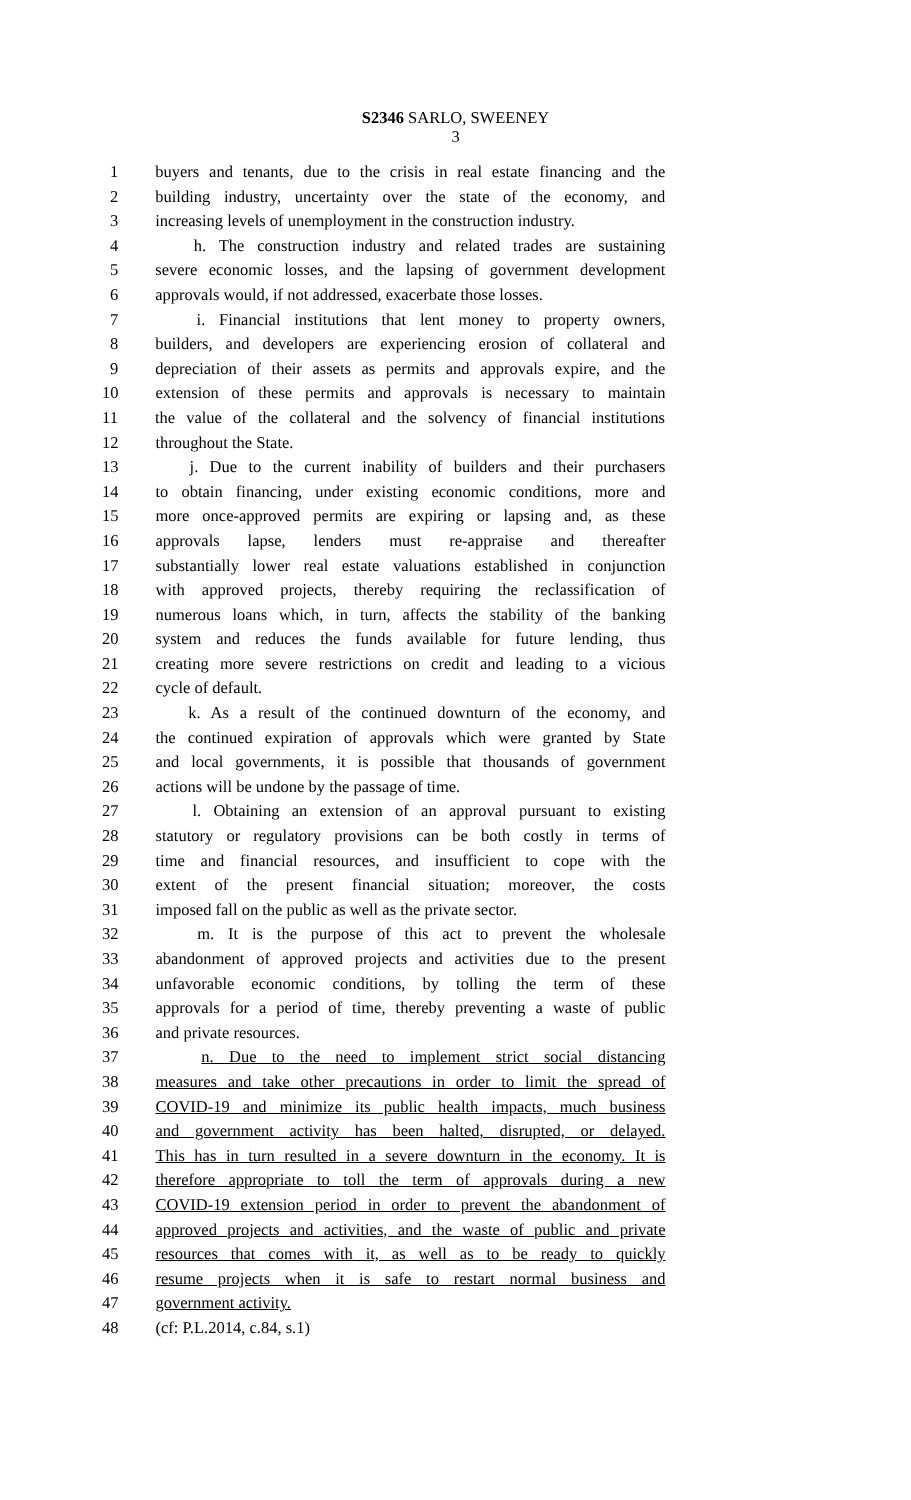S2346 SARLO, SWEENEY
3
1 buyers and tenants, due to the crisis in real estate financing and the
2 building industry, uncertainty over the state of the economy, and
3 increasing levels of unemployment in the construction industry.
4 h. The construction industry and related trades are sustaining
5 severe economic losses, and the lapsing of government development
6 approvals would, if not addressed, exacerbate those losses.
7 i. Financial institutions that lent money to property owners,
8 builders, and developers are experiencing erosion of collateral and
9 depreciation of their assets as permits and approvals expire, and the
10 extension of these permits and approvals is necessary to maintain
11 the value of the collateral and the solvency of financial institutions
12 throughout the State.
13 j. Due to the current inability of builders and their purchasers
14 to obtain financing, under existing economic conditions, more and
15 more once-approved permits are expiring or lapsing and, as these
16 approvals lapse, lenders must re-appraise and thereafter
17 substantially lower real estate valuations established in conjunction
18 with approved projects, thereby requiring the reclassification of
19 numerous loans which, in turn, affects the stability of the banking
20 system and reduces the funds available for future lending, thus
21 creating more severe restrictions on credit and leading to a vicious
22 cycle of default.
23 k. As a result of the continued downturn of the economy, and
24 the continued expiration of approvals which were granted by State
25 and local governments, it is possible that thousands of government
26 actions will be undone by the passage of time.
27 l. Obtaining an extension of an approval pursuant to existing
28 statutory or regulatory provisions can be both costly in terms of
29 time and financial resources, and insufficient to cope with the
30 extent of the present financial situation; moreover, the costs
31 imposed fall on the public as well as the private sector.
32 m. It is the purpose of this act to prevent the wholesale
33 abandonment of approved projects and activities due to the present
34 unfavorable economic conditions, by tolling the term of these
35 approvals for a period of time, thereby preventing a waste of public
36 and private resources.
37 n. Due to the need to implement strict social distancing
38 measures and take other precautions in order to limit the spread of
39 COVID-19 and minimize its public health impacts, much business
40 and government activity has been halted, disrupted, or delayed.
41 This has in turn resulted in a severe downturn in the economy. It is
42 therefore appropriate to toll the term of approvals during a new
43 COVID-19 extension period in order to prevent the abandonment of
44 approved projects and activities, and the waste of public and private
45 resources that comes with it, as well as to be ready to quickly
46 resume projects when it is safe to restart normal business and
47 government activity.
48 (cf: P.L.2014, c.84, s.1)